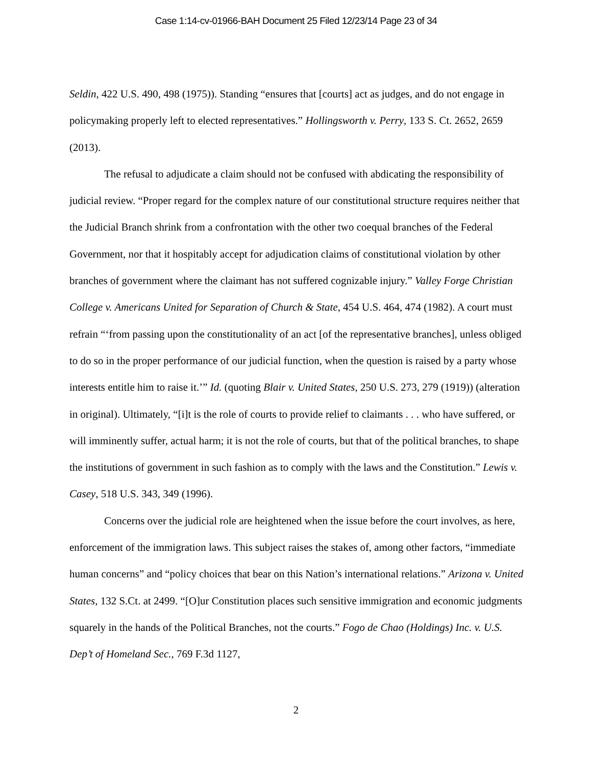Case 1:14-cv-01966-BAH Document 25 Filed 12/23/14 Page 23 of 34
Seldin, 422 U.S. 490, 498 (1975)). Standing “ensures that [courts] act as judges, and do not engage in policymaking properly left to elected representatives.” Hollingsworth v. Perry, 133 S. Ct. 2652, 2659 (2013).
The refusal to adjudicate a claim should not be confused with abdicating the responsibility of judicial review. “Proper regard for the complex nature of our constitutional structure requires neither that the Judicial Branch shrink from a confrontation with the other two coequal branches of the Federal Government, nor that it hospitably accept for adjudication claims of constitutional violation by other branches of government where the claimant has not suffered cognizable injury.” Valley Forge Christian College v. Americans United for Separation of Church & State, 454 U.S. 464, 474 (1982). A court must refrain “‘from passing upon the constitutionality of an act [of the representative branches], unless obliged to do so in the proper performance of our judicial function, when the question is raised by a party whose interests entitle him to raise it.’” Id. (quoting Blair v. United States, 250 U.S. 273, 279 (1919)) (alteration in original). Ultimately, “[i]t is the role of courts to provide relief to claimants . . . who have suffered, or will imminently suffer, actual harm; it is not the role of courts, but that of the political branches, to shape the institutions of government in such fashion as to comply with the laws and the Constitution.” Lewis v. Casey, 518 U.S. 343, 349 (1996).
Concerns over the judicial role are heightened when the issue before the court involves, as here, enforcement of the immigration laws. This subject raises the stakes of, among other factors, “immediate human concerns” and “policy choices that bear on this Nation’s international relations.” Arizona v. United States, 132 S.Ct. at 2499. “[O]ur Constitution places such sensitive immigration and economic judgments squarely in the hands of the Political Branches, not the courts.” Fogo de Chao (Holdings) Inc. v. U.S. Dep’t of Homeland Sec., 769 F.3d 1127,
2